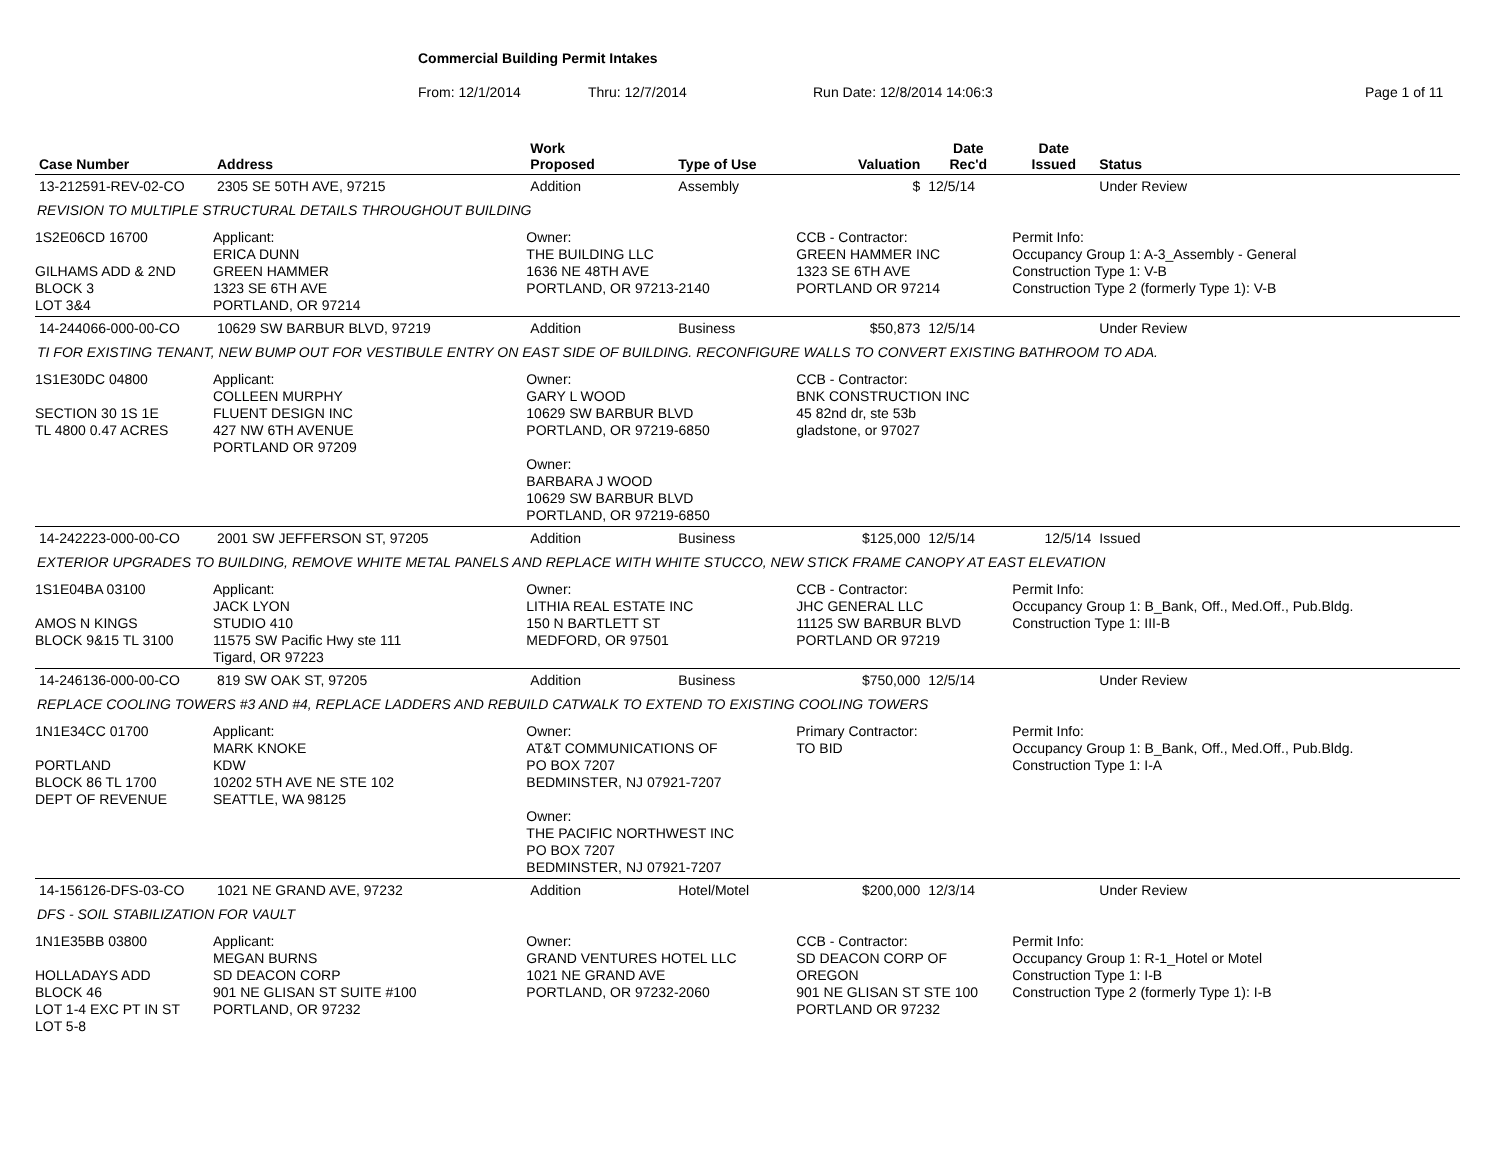Commercial Building Permit Intakes
From: 12/1/2014 Thru: 12/7/2014 Run Date: 12/8/2014 14:06:3 Page 1 of 11
| Case Number | Address | | Work Proposed | Type of Use | Valuation | Date Rec'd | Date Issued | Status |
| --- | --- | --- | --- | --- | --- | --- | --- | --- |
| 13-212591-REV-02-CO | 2305 SE 50TH AVE, 97215 | | Addition | Assembly | $ | 12/5/14 | | Under Review |
| REVISION TO MULTIPLE STRUCTURAL DETAILS THROUGHOUT BUILDING | | | | | | | | |
| 1S2E06CD 16700 GILHAMS ADD & 2ND BLOCK 3 LOT 3&4 | | Applicant: ERICA DUNN GREEN HAMMER 1323 SE 6TH AVE PORTLAND, OR 97214 | Owner: THE BUILDING LLC 1636 NE 48TH AVE PORTLAND, OR 97213-2140 | | CCB - Contractor: GREEN HAMMER INC 1323 SE 6TH AVE PORTLAND OR 97214 | | Permit Info: Occupancy Group 1: A-3_Assembly - General Construction Type 1: V-B Construction Type 2 (formerly Type 1): V-B | |
| 14-244066-000-00-CO | 10629 SW BARBUR BLVD, 97219 | | Addition | Business | $50,873 | 12/5/14 | | Under Review |
| TI FOR EXISTING TENANT, NEW BUMP OUT FOR VESTIBULE ENTRY ON EAST SIDE OF BUILDING. RECONFIGURE WALLS TO CONVERT EXISTING BATHROOM TO ADA. | | | | | | | | |
| 1S1E30DC 04800 SECTION 30 1S 1E TL 4800 0.47 ACRES | | Applicant: COLLEEN MURPHY FLUENT DESIGN INC 427 NW 6TH AVENUE PORTLAND OR 97209 | Owner: GARY L WOOD 10629 SW BARBUR BLVD PORTLAND, OR 97219-6850 Owner: BARBARA J WOOD 10629 SW BARBUR BLVD PORTLAND, OR 97219-6850 | | CCB - Contractor: BNK CONSTRUCTION INC 45 82nd dr, ste 53b gladstone, or 97027 | | | |
| 14-242223-000-00-CO | 2001 SW JEFFERSON ST, 97205 | | Addition | Business | $125,000 | 12/5/14 | 12/5/14 | Issued |
| EXTERIOR UPGRADES TO BUILDING, REMOVE WHITE METAL PANELS AND REPLACE WITH WHITE STUCCO, NEW STICK FRAME CANOPY AT EAST ELEVATION | | | | | | | | |
| 1S1E04BA 03100 AMOS N KINGS BLOCK 9&15 TL 3100 | | Applicant: JACK LYON STUDIO 410 11575 SW Pacific Hwy ste 111 Tigard, OR 97223 | Owner: LITHIA REAL ESTATE INC 150 N BARTLETT ST MEDFORD, OR 97501 | | CCB - Contractor: JHC GENERAL LLC 11125 SW BARBUR BLVD PORTLAND OR 97219 | | Permit Info: Occupancy Group 1: B_Bank, Off., Med.Off., Pub.Bldg. Construction Type 1: III-B | |
| 14-246136-000-00-CO | 819 SW OAK ST, 97205 | | Addition | Business | $750,000 | 12/5/14 | | Under Review |
| REPLACE COOLING TOWERS #3 AND #4, REPLACE LADDERS AND REBUILD CATWALK TO EXTEND TO EXISTING COOLING TOWERS | | | | | | | | |
| 1N1E34CC 01700 PORTLAND BLOCK 86 TL 1700 DEPT OF REVENUE | | Applicant: MARK KNOKE KDW 10202 5TH AVE NE STE 102 SEATTLE, WA 98125 | Owner: AT&T COMMUNICATIONS OF PO BOX 7207 BEDMINSTER, NJ 07921-7207 Owner: THE PACIFIC NORTHWEST INC PO BOX 7207 BEDMINSTER, NJ 07921-7207 | | Primary Contractor: TO BID | | Permit Info: Occupancy Group 1: B_Bank, Off., Med.Off., Pub.Bldg. Construction Type 1: I-A | |
| 14-156126-DFS-03-CO | 1021 NE GRAND AVE, 97232 | | Addition | Hotel/Motel | $200,000 | 12/3/14 | | Under Review |
| DFS - SOIL STABILIZATION FOR VAULT | | | | | | | | |
| 1N1E35BB 03800 HOLLADAYS ADD BLOCK 46 LOT 1-4 EXC PT IN ST LOT 5-8 | | Applicant: MEGAN BURNS SD DEACON CORP 901 NE GLISAN ST SUITE #100 PORTLAND, OR 97232 | Owner: GRAND VENTURES HOTEL LLC 1021 NE GRAND AVE PORTLAND, OR 97232-2060 | | CCB - Contractor: SD DEACON CORP OF OREGON 901 NE GLISAN ST STE 100 PORTLAND OR 97232 | | Permit Info: Occupancy Group 1: R-1_Hotel or Motel Construction Type 1: I-B Construction Type 2 (formerly Type 1): I-B | |